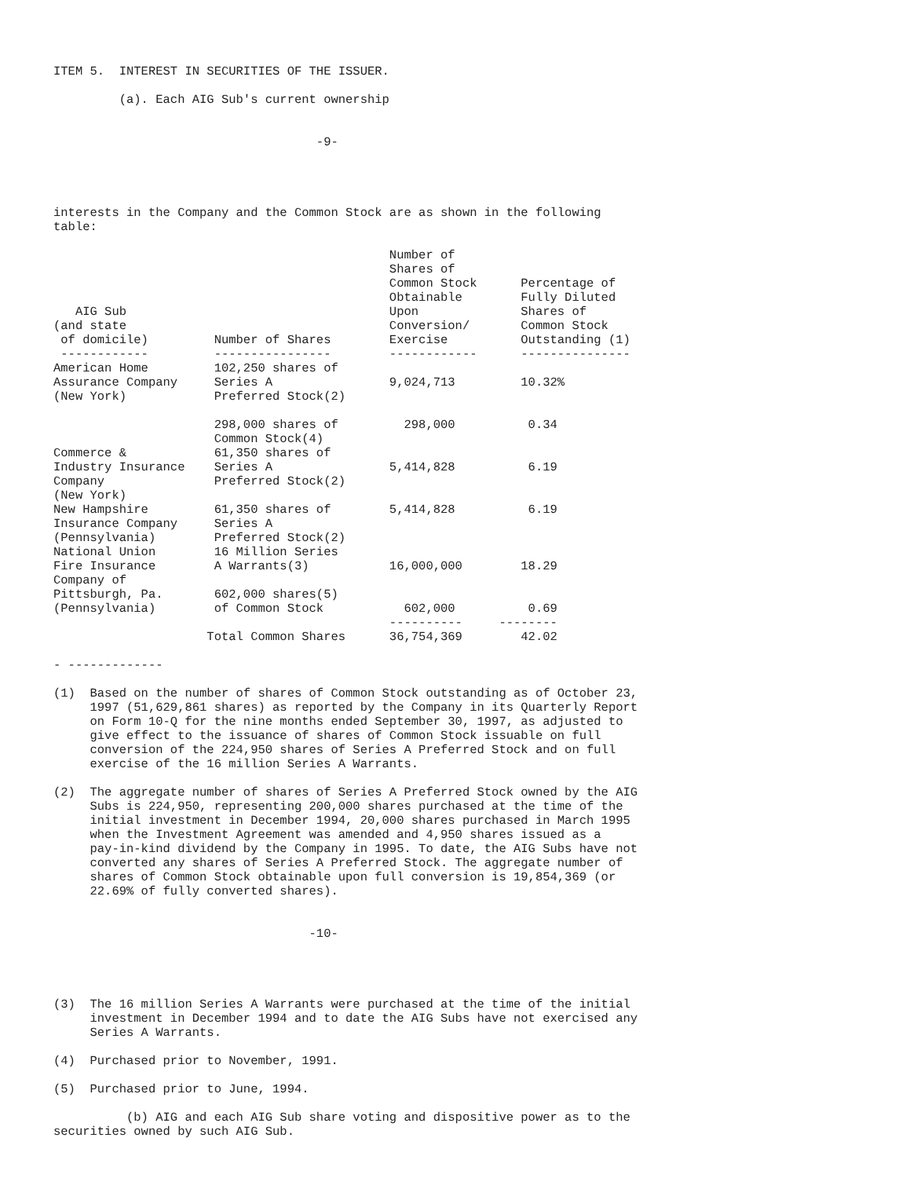ITEM 5.  INTEREST IN SECURITIES OF THE ISSUER.

         (a). Each AIG Sub's current ownership


                                    -9-




interests in the Company and the Common Stock are as shown in the following
table:

                                              Number of
                                              Shares of
                                              Common Stock      Percentage of
                                              Obtainable        Fully Diluted
   AIG Sub                                    Upon              Shares of
(and state                                    Conversion/       Common Stock
 of domicile)         Number of Shares        Exercise          Outstanding (1)
 ------------         ----------------        ------------      ---------------
American Home         102,250 shares of
Assurance Company     Series A                9,024,713         10.32%
(New York)            Preferred Stock(2)

                      298,000 shares of         298,000          0.34
                      Common Stock(4)
Commerce &            61,350 shares of
Industry Insurance    Series A                5,414,828          6.19
Company               Preferred Stock(2)
(New York)
New Hampshire         61,350 shares of        5,414,828          6.19
Insurance Company     Series A
(Pennsylvania)        Preferred Stock(2)
National Union        16 Million Series
Fire Insurance        A Warrants(3)           16,000,000        18.29
Company of
Pittsburgh, Pa.       602,000 shares(5)
(Pennsylvania)        of Common Stock           602,000          0.69
                                              ----------     --------
                     Total Common Shares      36,754,369        42.02

- -------------

(1)  Based on the number of shares of Common Stock outstanding as of October 23,
     1997 (51,629,861 shares) as reported by the Company in its Quarterly Report
     on Form 10-Q for the nine months ended September 30, 1997, as adjusted to
     give effect to the issuance of shares of Common Stock issuable on full
     conversion of the 224,950 shares of Series A Preferred Stock and on full
     exercise of the 16 million Series A Warrants.

(2)  The aggregate number of shares of Series A Preferred Stock owned by the AIG
     Subs is 224,950, representing 200,000 shares purchased at the time of the
     initial investment in December 1994, 20,000 shares purchased in March 1995
     when the Investment Agreement was amended and 4,950 shares issued as a
     pay-in-kind dividend by the Company in 1995. To date, the AIG Subs have not
     converted any shares of Series A Preferred Stock. The aggregate number of
     shares of Common Stock obtainable upon full conversion is 19,854,369 (or
     22.69% of fully converted shares).


                                   -10-




(3)  The 16 million Series A Warrants were purchased at the time of the initial
     investment in December 1994 and to date the AIG Subs have not exercised any
     Series A Warrants.

(4)  Purchased prior to November, 1991.

(5)  Purchased prior to June, 1994.

          (b) AIG and each AIG Sub share voting and dispositive power as to the
securities owned by such AIG Sub.